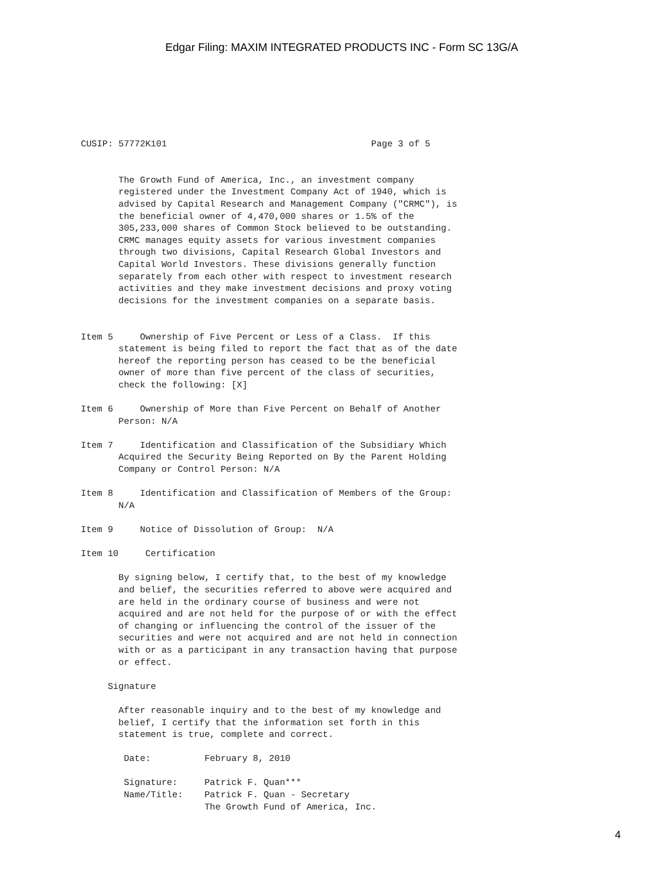Edgar Filing: MAXIM INTEGRATED PRODUCTS INC - Form SC 13G/A
CUSIP: 57772K101                                      Page 3 of 5


       The Growth Fund of America, Inc., an investment company
       registered under the Investment Company Act of 1940, which is
       advised by Capital Research and Management Company ("CRMC"), is
       the beneficial owner of 4,470,000 shares or 1.5% of the
       305,233,000 shares of Common Stock believed to be outstanding.
       CRMC manages equity assets for various investment companies
       through two divisions, Capital Research Global Investors and
       Capital World Investors. These divisions generally function
       separately from each other with respect to investment research
       activities and they make investment decisions and proxy voting
       decisions for the investment companies on a separate basis.


Item 5     Ownership of Five Percent or Less of a Class.  If this
       statement is being filed to report the fact that as of the date
       hereof the reporting person has ceased to be the beneficial
       owner of more than five percent of the class of securities,
       check the following: [X]

Item 6     Ownership of More than Five Percent on Behalf of Another
       Person: N/A

Item 7     Identification and Classification of the Subsidiary Which
       Acquired the Security Being Reported on By the Parent Holding
       Company or Control Person: N/A

Item 8     Identification and Classification of Members of the Group:
       N/A

Item 9     Notice of Dissolution of Group:  N/A

Item 10     Certification

       By signing below, I certify that, to the best of my knowledge
       and belief, the securities referred to above were acquired and
       are held in the ordinary course of business and were not
       acquired and are not held for the purpose of or with the effect
       of changing or influencing the control of the issuer of the
       securities and were not acquired and are not held in connection
       with or as a participant in any transaction having that purpose
       or effect.

     Signature

       After reasonable inquiry and to the best of my knowledge and
       belief, I certify that the information set forth in this
       statement is true, complete and correct.

        Date:          February 8, 2010

        Signature:     Patrick F. Quan***
        Name/Title:    Patrick F. Quan - Secretary
                       The Growth Fund of America, Inc.
4